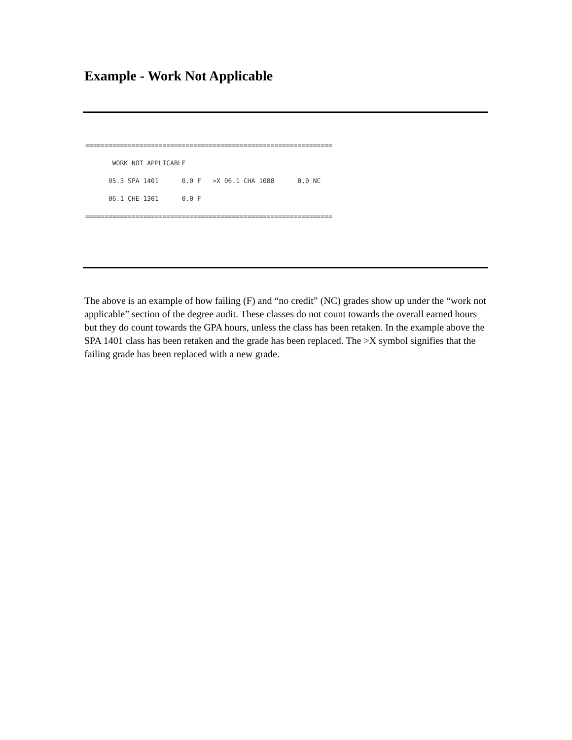Example - Work Not Applicable
================================================================
       WORK NOT APPLICABLE
      05.3 SPA 1401      0.0 F   >X 06.1 CHA 1088      0.0 NC
      06.1 CHE 1301      0.0 F
================================================================
The above is an example of how failing (F) and “no credit” (NC) grades show up under the “work not applicable” section of the degree audit. These classes do not count towards the overall earned hours but they do count towards the GPA hours, unless the class has been retaken. In the example above the SPA 1401 class has been retaken and the grade has been replaced. The >X symbol signifies that the failing grade has been replaced with a new grade.